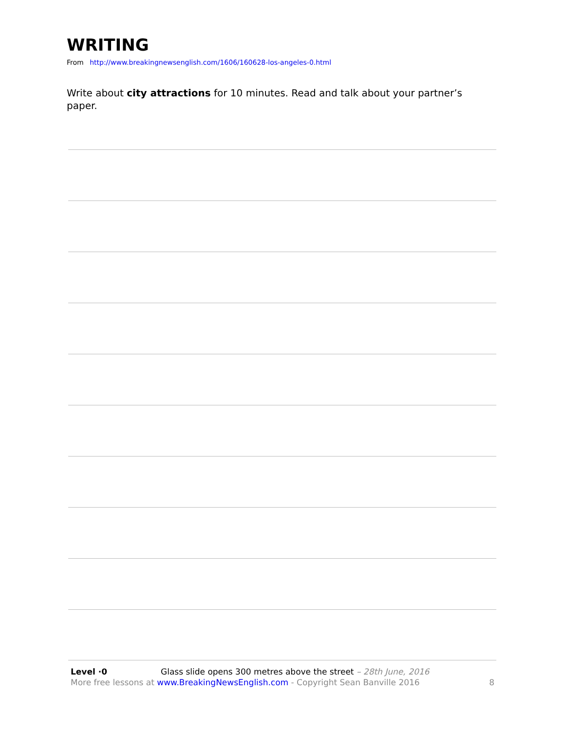WRITING
From http://www.breakingnewsenglish.com/1606/160628-los-angeles-0.html
Write about city attractions for 10 minutes. Read and talk about your partner’s paper.
Level ·0 Glass slide opens 300 metres above the street – 28th June, 2016
More free lessons at www.BreakingNewsEnglish.com - Copyright Sean Banville 2016 8